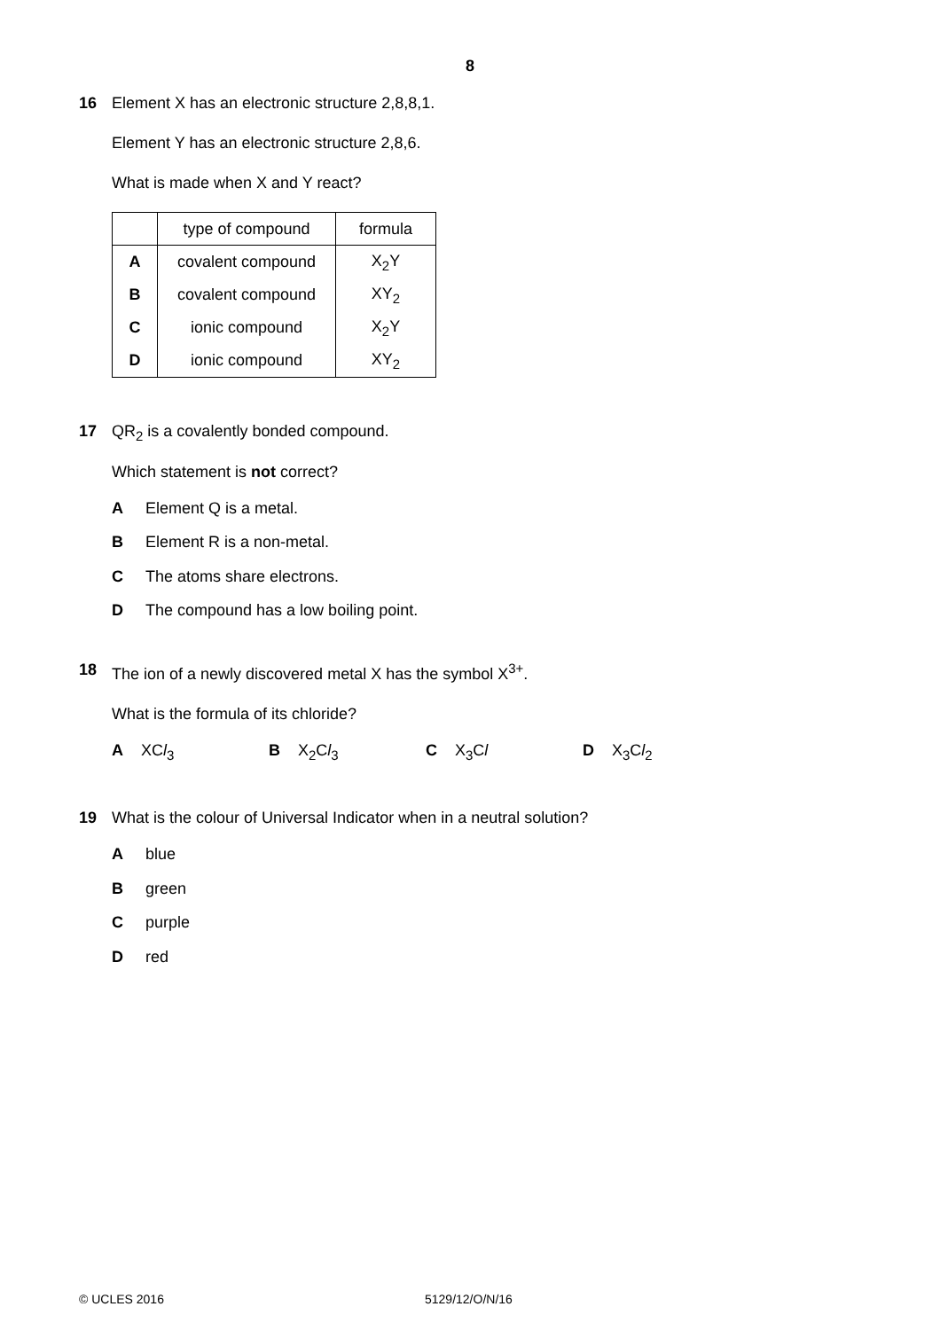8
16 Element X has an electronic structure 2,8,8,1.
Element Y has an electronic structure 2,8,6.
What is made when X and Y react?
| | type of compound | formula |
| --- | --- | --- |
| A | covalent compound | X<sub>2</sub>Y |
| B | covalent compound | XY<sub>2</sub> |
| C | ionic compound | X<sub>2</sub>Y |
| D | ionic compound | XY<sub>2</sub> |
17 QR<sub>2</sub> is a covalently bonded compound.
Which statement is not correct?
A Element Q is a metal.
B Element R is a non-metal.
C The atoms share electrons.
D The compound has a low boiling point.
18 The ion of a newly discovered metal X has the symbol X<sup>3+</sup>.
What is the formula of its chloride?
A XCl<sub>3</sub> B X<sub>2</sub>Cl<sub>3</sub> C X<sub>3</sub>Cl D X<sub>3</sub>Cl<sub>2</sub>
19 What is the colour of Universal Indicator when in a neutral solution?
Ablue
Bgreen
Cpurple
Dred
© UCLES 2016 5129/12/O/N/16